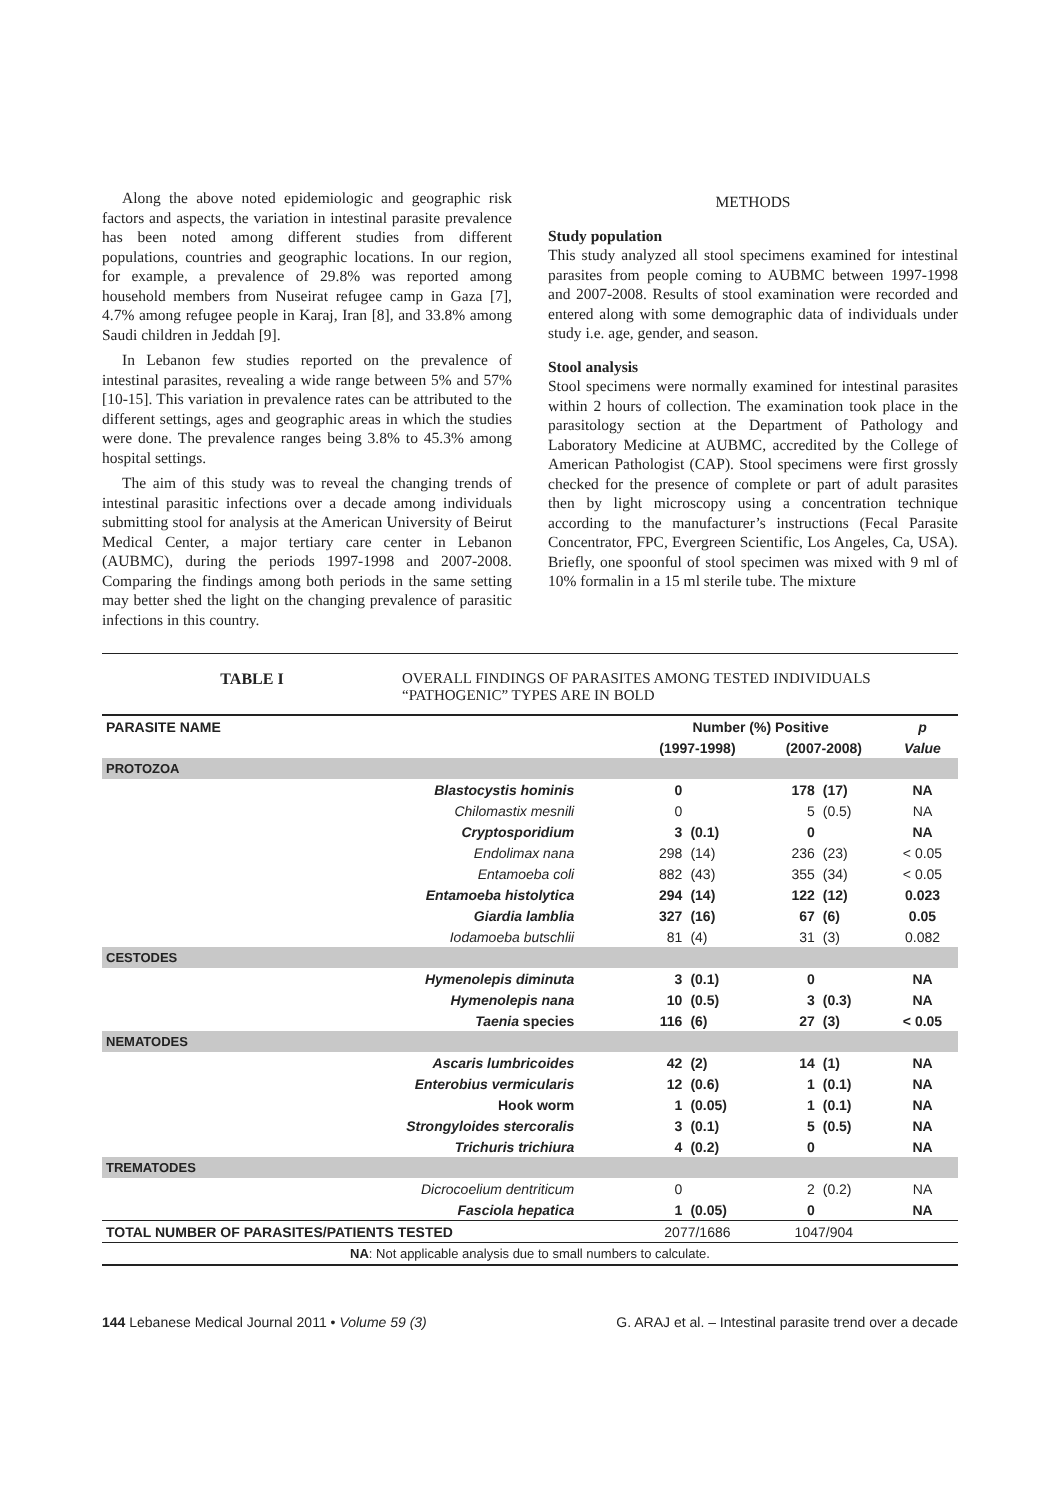Along the above noted epidemiologic and geographic risk factors and aspects, the variation in intestinal parasite prevalence has been noted among different studies from different populations, countries and geographic locations. In our region, for example, a prevalence of 29.8% was reported among household members from Nuseirat refugee camp in Gaza [7], 4.7% among refugee people in Karaj, Iran [8], and 33.8% among Saudi children in Jeddah [9].
In Lebanon few studies reported on the prevalence of intestinal parasites, revealing a wide range between 5% and 57% [10-15]. This variation in prevalence rates can be attributed to the different settings, ages and geographic areas in which the studies were done. The prevalence ranges being 3.8% to 45.3% among hospital settings.
The aim of this study was to reveal the changing trends of intestinal parasitic infections over a decade among individuals submitting stool for analysis at the American University of Beirut Medical Center, a major tertiary care center in Lebanon (AUBMC), during the periods 1997-1998 and 2007-2008. Comparing the findings among both periods in the same setting may better shed the light on the changing prevalence of parasitic infections in this country.
METHODS
Study population
This study analyzed all stool specimens examined for intestinal parasites from people coming to AUBMC between 1997-1998 and 2007-2008. Results of stool examination were recorded and entered along with some demographic data of individuals under study i.e. age, gender, and season.
Stool analysis
Stool specimens were normally examined for intestinal parasites within 2 hours of collection. The examination took place in the parasitology section at the Department of Pathology and Laboratory Medicine at AUBMC, accredited by the College of American Pathologist (CAP). Stool specimens were first grossly checked for the presence of complete or part of adult parasites then by light microscopy using a concentration technique according to the manufacturer’s instructions (Fecal Parasite Concentrator, FPC, Evergreen Scientific, Los Angeles, Ca, USA). Briefly, one spoonful of stool specimen was mixed with 9 ml of 10% formalin in a 15 ml sterile tube. The mixture
TABLE I OVERALL FINDINGS OF PARASITES AMONG TESTED INDIVIDUALS
“PATHOGENIC” TYPES ARE IN BOLD
| PARASITE NAME | Number (%) Positive | | | | p |
| --- | --- | --- | --- | --- | --- |
| | (1997-1998) | | (2007-2008) | | Value |
| PROTOZOA | | | | | |
| Blastocystis hominis | 0 | | 178 | (17) | NA |
| Chilomastix mesnili | 0 | | 5 | (0.5) | NA |
| Cryptosporidium | 3 | (0.1) | 0 | | NA |
| Endolimax nana | 298 | (14) | 236 | (23) | < 0.05 |
| Entamoeba coli | 882 | (43) | 355 | (34) | < 0.05 |
| Entamoeba histolytica | 294 | (14) | 122 | (12) | 0.023 |
| Giardia lamblia | 327 | (16) | 67 | (6) | 0.05 |
| Iodamoeba butschlii | 81 | (4) | 31 | (3) | 0.082 |
| CESTODES | | | | | |
| Hymenolepis diminuta | 3 | (0.1) | 0 | | NA |
| Hymenolepis nana | 10 | (0.5) | 3 | (0.3) | NA |
| Taenia species | 116 | (6) | 27 | (3) | < 0.05 |
| NEMATODES | | | | | |
| Ascaris lumbricoides | 42 | (2) | 14 | (1) | NA |
| Enterobius vermicularis | 12 | (0.6) | 1 | (0.1) | NA |
| Hook worm | 1 | (0.05) | 1 | (0.1) | NA |
| Strongyloides stercoralis | 3 | (0.1) | 5 | (0.5) | NA |
| Trichuris trichiura | 4 | (0.2) | 0 | | NA |
| TREMATODES | | | | | |
| Dicrocoelium dentriticum | 0 | | 2 | (0.2) | NA |
| Fasciola hepatica | 1 | (0.05) | 0 | | NA |
| TOTAL NUMBER OF PARASITES/PATIENTS TESTED | 2077/1686 | | 1047/904 | | |
| NA : Not applicable analysis due to small numbers to calculate. | | | | | |
144 Lebanese Medical Journal 2011 • Volume 59 (3) G. ARAJ et al. – Intestinal parasite trend over a decade